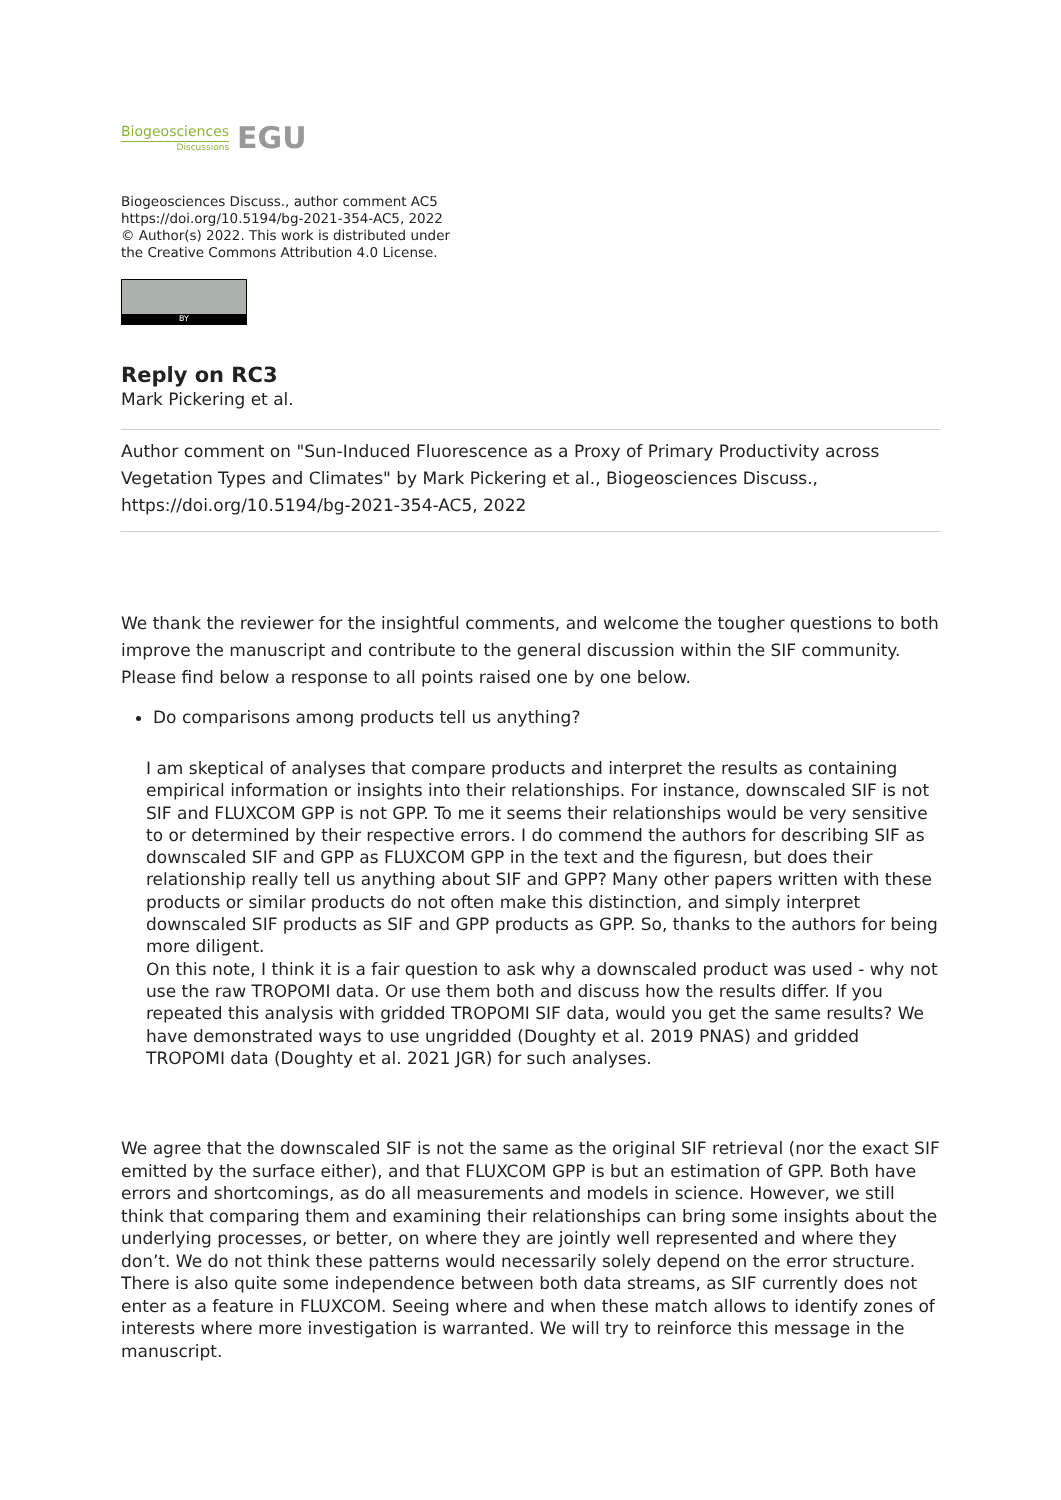Biogeosciences
Discussions
EGU
Biogeosciences Discuss., author comment AC5
https://doi.org/10.5194/bg-2021-354-AC5, 2022
© Author(s) 2022. This work is distributed under
the Creative Commons Attribution 4.0 License.
BY
Reply on RC3
Mark Pickering et al.
Author comment on "Sun-Induced Fluorescence as a Proxy of Primary Productivity across Vegetation Types and Climates" by Mark Pickering et al., Biogeosciences Discuss., https://doi.org/10.5194/bg-2021-354-AC5, 2022
We thank the reviewer for the insightful comments, and welcome the tougher questions to both improve the manuscript and contribute to the general discussion within the SIF community. Please find below a response to all points raised one by one below.
Do comparisons among products tell us anything?
I am skeptical of analyses that compare products and interpret the results as containing empirical information or insights into their relationships. For instance, downscaled SIF is not SIF and FLUXCOM GPP is not GPP. To me it seems their relationships would be very sensitive to or determined by their respective errors. I do commend the authors for describing SIF as downscaled SIF and GPP as FLUXCOM GPP in the text and the figuresn, but does their relationship really tell us anything about SIF and GPP? Many other papers written with these products or similar products do not often make this distinction, and simply interpret downscaled SIF products as SIF and GPP products as GPP. So, thanks to the authors for being more diligent.
On this note, I think it is a fair question to ask why a downscaled product was used - why not use the raw TROPOMI data. Or use them both and discuss how the results differ. If you repeated this analysis with gridded TROPOMI SIF data, would you get the same results? We have demonstrated ways to use ungridded (Doughty et al. 2019 PNAS) and gridded TROPOMI data (Doughty et al. 2021 JGR) for such analyses.
We agree that the downscaled SIF is not the same as the original SIF retrieval (nor the exact SIF emitted by the surface either), and that FLUXCOM GPP is but an estimation of GPP. Both have errors and shortcomings, as do all measurements and models in science. However, we still think that comparing them and examining their relationships can bring some insights about the underlying processes, or better, on where they are jointly well represented and where they don’t. We do not think these patterns would necessarily solely depend on the error structure. There is also quite some independence between both data streams, as SIF currently does not enter as a feature in FLUXCOM. Seeing where and when these match allows to identify zones of interests where more investigation is warranted. We will try to reinforce this message in the manuscript.